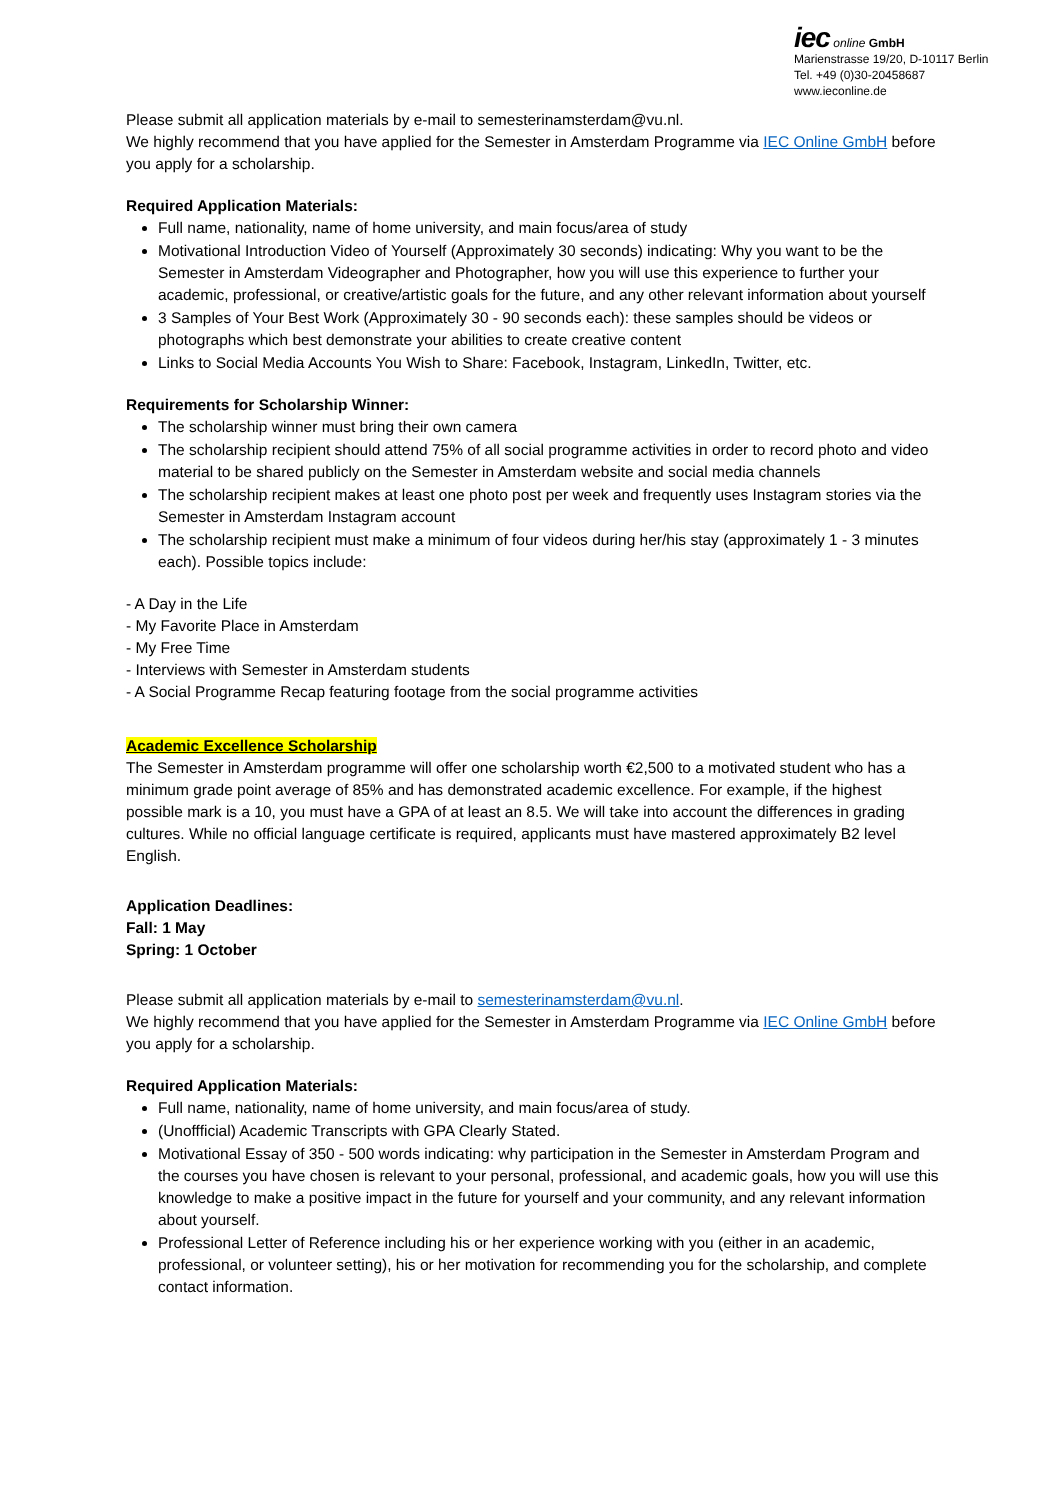iec online GmbH
Marienstrasse 19/20, D-10117 Berlin
Tel. +49 (0)30-20458687
www.ieconline.de
Please submit all application materials by e-mail to semesterinamsterdam@vu.nl.
We highly recommend that you have applied for the Semester in Amsterdam Programme via IEC Online GmbH before you apply for a scholarship.
Required Application Materials:
Full name, nationality, name of home university, and main focus/area of study
Motivational Introduction Video of Yourself (Approximately 30 seconds) indicating: Why you want to be the Semester in Amsterdam Videographer and Photographer, how you will use this experience to further your academic, professional, or creative/artistic goals for the future, and any other relevant information about yourself
3 Samples of Your Best Work (Approximately 30 - 90 seconds each): these samples should be videos or photographs which best demonstrate your abilities to create creative content
Links to Social Media Accounts You Wish to Share: Facebook, Instagram, LinkedIn, Twitter, etc.
Requirements for Scholarship Winner:
The scholarship winner must bring their own camera
The scholarship recipient should attend 75% of all social programme activities in order to record photo and video material to be shared publicly on the Semester in Amsterdam website and social media channels
The scholarship recipient makes at least one photo post per week and frequently uses Instagram stories via the Semester in Amsterdam Instagram account
The scholarship recipient must make a minimum of four videos during her/his stay (approximately 1 - 3 minutes each). Possible topics include:
- A Day in the Life
- My Favorite Place in Amsterdam
- My Free Time
- Interviews with Semester in Amsterdam students
- A Social Programme Recap featuring footage from the social programme activities
Academic Excellence Scholarship
The Semester in Amsterdam programme will offer one scholarship worth €2,500 to a motivated student who has a minimum grade point average of 85% and has demonstrated academic excellence. For example, if the highest possible mark is a 10, you must have a GPA of at least an 8.5. We will take into account the differences in grading cultures. While no official language certificate is required, applicants must have mastered approximately B2 level English.
Application Deadlines:
Fall: 1 May
Spring: 1 October
Please submit all application materials by e-mail to semesterinamsterdam@vu.nl.
We highly recommend that you have applied for the Semester in Amsterdam Programme via IEC Online GmbH before you apply for a scholarship.
Required Application Materials:
Full name, nationality, name of home university, and main focus/area of study.
(Unoffficial) Academic Transcripts with GPA Clearly Stated.
Motivational Essay of 350 - 500 words indicating: why participation in the Semester in Amsterdam Program and the courses you have chosen is relevant to your personal, professional, and academic goals, how you will use this knowledge to make a positive impact in the future for yourself and your community, and any relevant information about yourself.
Professional Letter of Reference including his or her experience working with you (either in an academic, professional, or volunteer setting), his or her motivation for recommending you for the scholarship, and complete contact information.